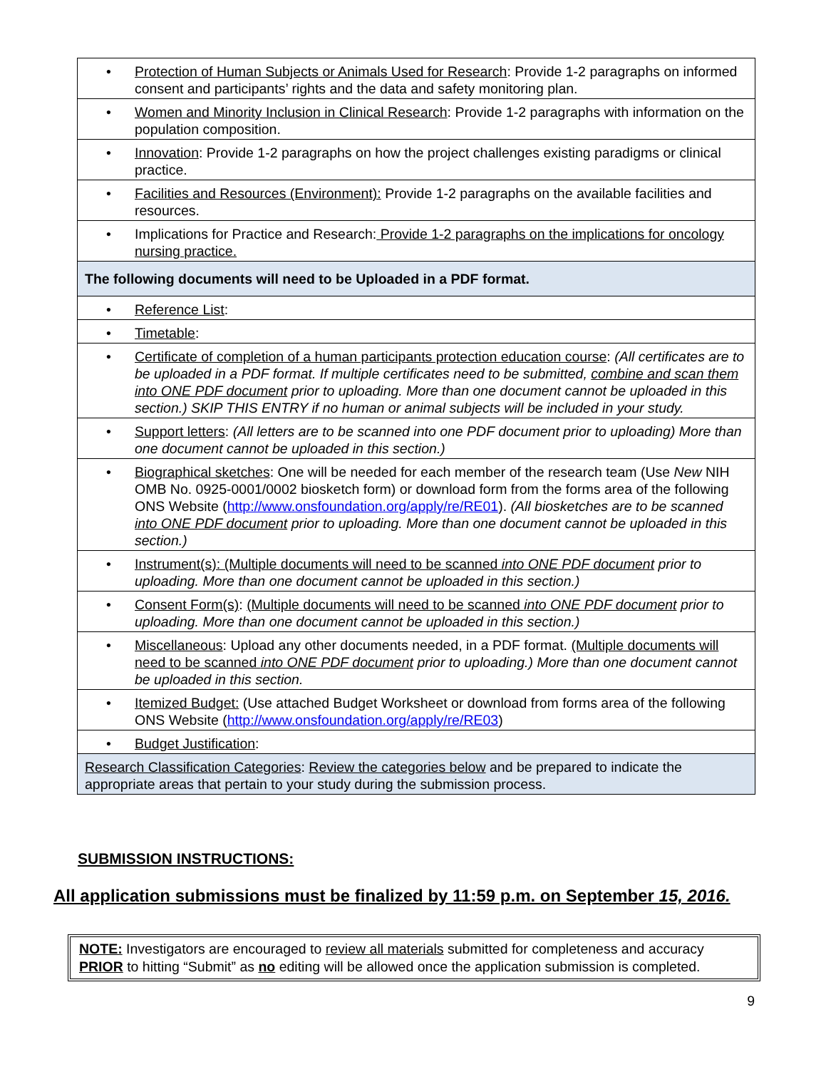| • Protection of Human Subjects or Animals Used for Research : Provide 1-2 paragraphs on informed consent and participants’ rights and the data and safety monitoring plan. |
| • Women and Minority Inclusion in Clinical Research : Provide 1-2 paragraphs with information on the population composition. |
| • Innovation : Provide 1-2 paragraphs on how the project challenges existing paradigms or clinical practice. |
| • Facilities and Resources (Environment): Provide 1-2 paragraphs on the available facilities and resources. |
| • Implications for Practice and Research: Provide 1-2 paragraphs on the implications for oncology nursing practice. |
| The following documents will need to be Uploaded in a PDF format. |
| • Reference List : |
| • Timetable : |
| • Certificate of completion of a human participants protection education course : (All certificates are to be uploaded in a PDF format. If multiple certificates need to be submitted, combine and scan them into ONE PDF document prior to uploading. More than one document cannot be uploaded in this section.) SKIP THIS ENTRY if no human or animal subjects will be included in your study. |
| • Support letters : (All letters are to be scanned into one PDF document prior to uploading) More than one document cannot be uploaded in this section.) |
| • Biographical sketches : One will be needed for each member of the research team (Use New NIH OMB No. 0925-0001/0002 biosketch form) or download form from the forms area of the following ONS Website ( http://www.onsfoundation.org/apply/re/RE01 ). (All biosketches are to be scanned into ONE PDF document prior to uploading. More than one document cannot be uploaded in this section.) |
| • Instrument(s): (Multiple documents will need to be scanned into ONE PDF document prior to uploading. More than one document cannot be uploaded in this section.) |
| • Consent Form(s) : (Multiple documents will need to be scanned into ONE PDF document prior to uploading. More than one document cannot be uploaded in this section.) |
| • Miscellaneous : Upload any other documents needed, in a PDF format. (Multiple documents will need to be scanned into ONE PDF document prior to uploading.) More than one document cannot be uploaded in this section. |
| • Itemized Budget: (Use attached Budget Worksheet or download from forms area of the following ONS Website ( http://www.onsfoundation.org/apply/re/RE03 ) |
| • Budget Justification : |
| Research Classification Categories : Review the categories below and be prepared to indicate the appropriate areas that pertain to your study during the submission process. |
SUBMISSION INSTRUCTIONS:
All application submissions must be finalized by 11:59 p.m. on September 15, 2016.
NOTE: Investigators are encouraged to review all materials submitted for completeness and accuracy PRIOR to hitting “Submit” as no editing will be allowed once the application submission is completed.
9